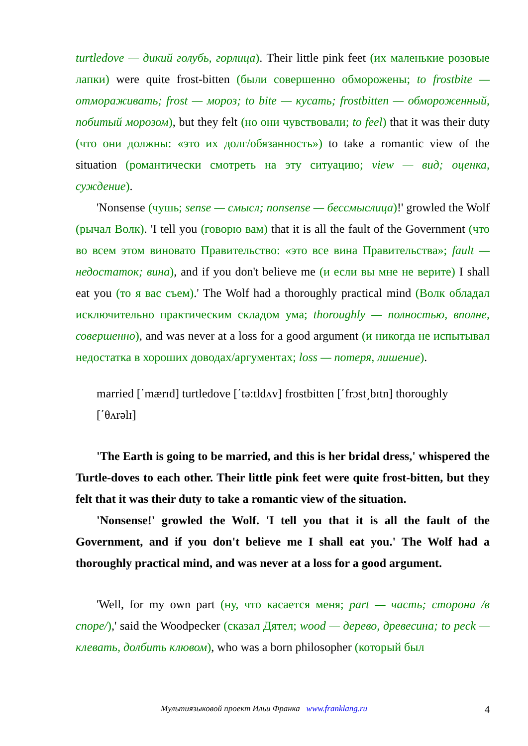turtledove — дикий голубь, горлица). Their little pink feet (их маленькие розовые лапки) were quite frost-bitten (были совершенно обморожены; to frostbite — отмораживать; frost — мороз; to bite — кусать; frostbitten — обмороженный, побитый морозом), but they felt (но они чувствовали; to feel) that it was their duty (что они должны: «это их долг/обязанность») to take a romantic view of the situation (романтически смотреть на эту ситуацию; view — вид; оценка, суждение).
'Nonsense (чушь; sense — смысл; nonsense — бессмыслица)!' growled the Wolf (рычал Волк). 'I tell you (говорю вам) that it is all the fault of the Government (что во всем этом виновато Правительство: «это все вина Правительства»; fault — недостаток; вина), and if you don't believe me (и если вы мне не верите) I shall eat you (то я вас съем).' The Wolf had a thoroughly practical mind (Волк обладал исключительно практическим складом ума; thoroughly — полностью, вполне, совершенно), and was never at a loss for a good argument (и никогда не испытывал недостатка в хороших доводах/аргументах; loss — потеря, лишение).
married [΄mærɪd] turtledove [΄tə:tldʌv] frostbitten [΄frɔst͵bɪtn] thoroughly [΄θʌrəlɪ]
'The Earth is going to be married, and this is her bridal dress,' whispered the Turtle-doves to each other. Their little pink feet were quite frost-bitten, but they felt that it was their duty to take a romantic view of the situation.
'Nonsense!' growled the Wolf. 'I tell you that it is all the fault of the Government, and if you don't believe me I shall eat you.' The Wolf had a thoroughly practical mind, and was never at a loss for a good argument.
'Well, for my own part (ну, что касается меня; part — часть; сторона /в споре/),' said the Woodpecker (сказал Дятел; wood — дерево, древесина; to peck — клевать, долбить клювом), who was a born philosopher (который был
Мультиязыковой проект Ильи Франка www.franklang.ru
4